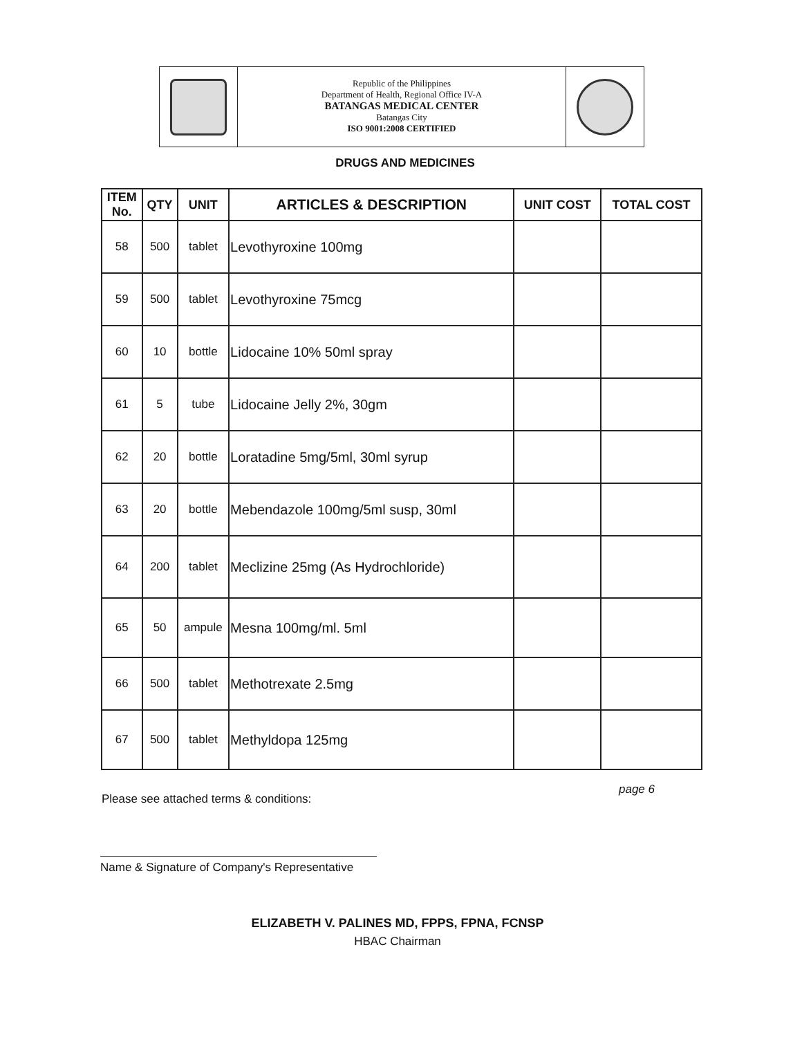Republic of the Philippines
Department of Health, Regional Office IV-A
BATANGAS MEDICAL CENTER
Batangas City
ISO 9001:2008 CERTIFIED
DRUGS AND MEDICINES
| ITEM No. | QTY | UNIT | ARTICLES & DESCRIPTION | UNIT COST | TOTAL COST |
| --- | --- | --- | --- | --- | --- |
| 58 | 500 | tablet | Levothyroxine 100mg | | |
| 59 | 500 | tablet | Levothyroxine 75mcg | | |
| 60 | 10 | bottle | Lidocaine 10% 50ml spray | | |
| 61 | 5 | tube | Lidocaine Jelly 2%, 30gm | | |
| 62 | 20 | bottle | Loratadine 5mg/5ml, 30ml syrup | | |
| 63 | 20 | bottle | Mebendazole 100mg/5ml susp, 30ml | | |
| 64 | 200 | tablet | Meclizine 25mg (As Hydrochloride) | | |
| 65 | 50 | ampule | Mesna 100mg/ml. 5ml | | |
| 66 | 500 | tablet | Methotrexate 2.5mg | | |
| 67 | 500 | tablet | Methyldopa 125mg | | |
page 6
Please see attached terms & conditions:
Name & Signature of Company's Representative
ELIZABETH V. PALINES MD, FPPS, FPNA, FCNSP
HBAC Chairman